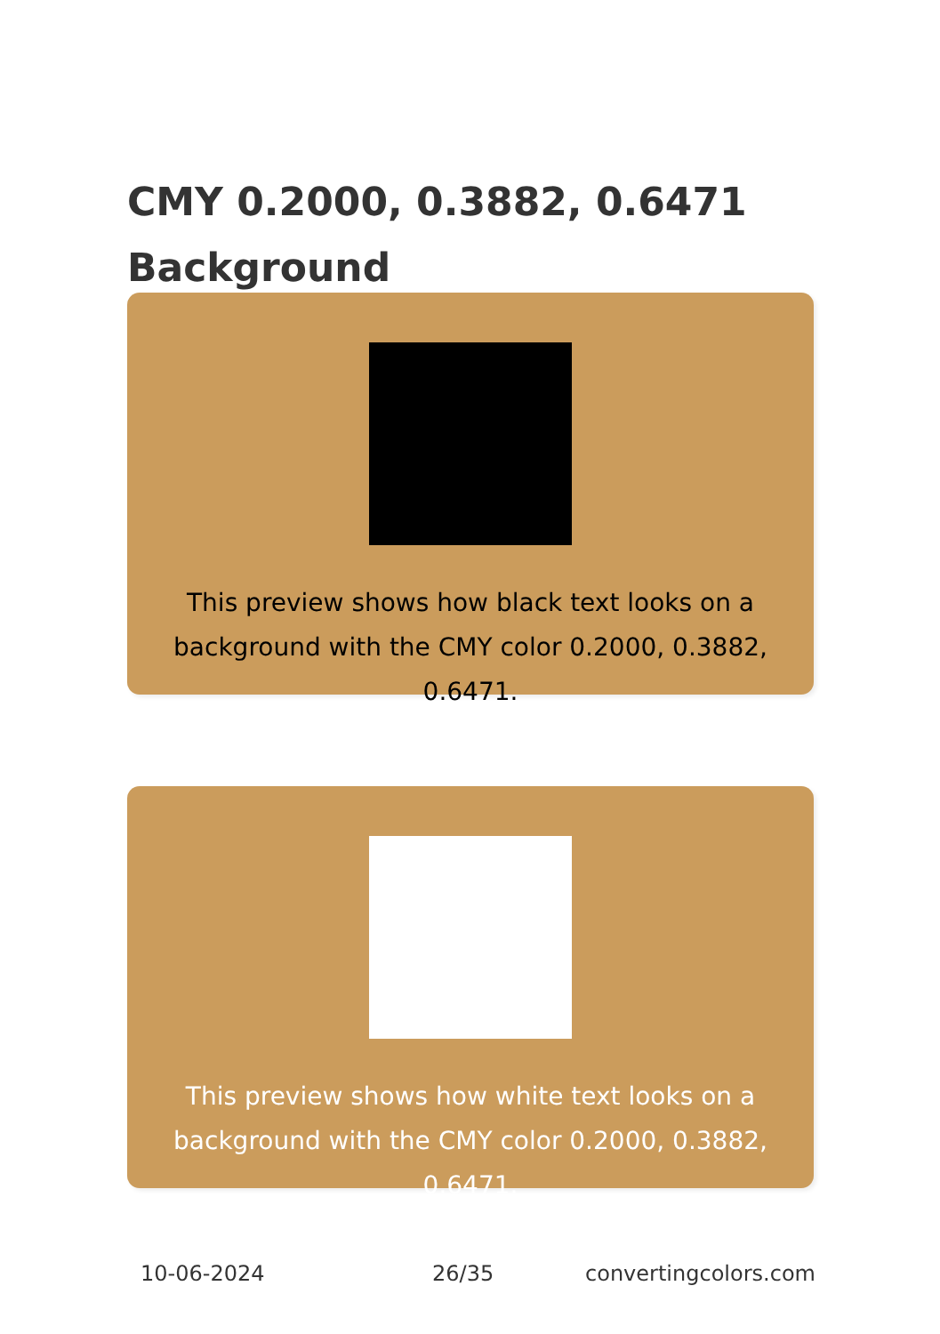CMY 0.2000, 0.3882, 0.6471
Background
This preview shows how black text looks on a background with the CMY color 0.2000, 0.3882, 0.6471.
This preview shows how white text looks on a background with the CMY color 0.2000, 0.3882, 0.6471.
10-06-2024 26/35 convertingcolors.com